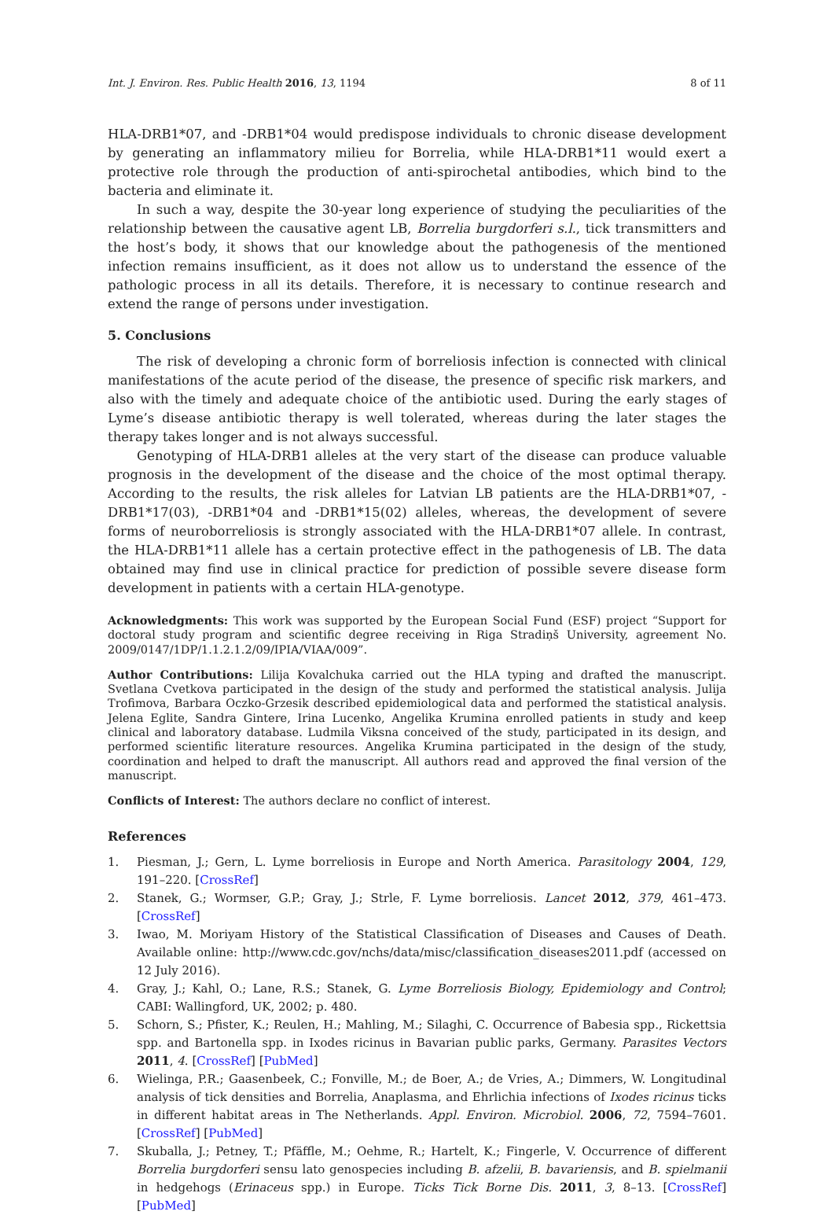Int. J. Environ. Res. Public Health 2016, 13, 1194 8 of 11
HLA-DRB1*07, and -DRB1*04 would predispose individuals to chronic disease development by generating an inflammatory milieu for Borrelia, while HLA-DRB1*11 would exert a protective role through the production of anti-spirochetal antibodies, which bind to the bacteria and eliminate it.
In such a way, despite the 30-year long experience of studying the peculiarities of the relationship between the causative agent LB, Borrelia burgdorferi s.l., tick transmitters and the host’s body, it shows that our knowledge about the pathogenesis of the mentioned infection remains insufficient, as it does not allow us to understand the essence of the pathologic process in all its details. Therefore, it is necessary to continue research and extend the range of persons under investigation.
5. Conclusions
The risk of developing a chronic form of borreliosis infection is connected with clinical manifestations of the acute period of the disease, the presence of specific risk markers, and also with the timely and adequate choice of the antibiotic used. During the early stages of Lyme’s disease antibiotic therapy is well tolerated, whereas during the later stages the therapy takes longer and is not always successful.
Genotyping of HLA-DRB1 alleles at the very start of the disease can produce valuable prognosis in the development of the disease and the choice of the most optimal therapy. According to the results, the risk alleles for Latvian LB patients are the HLA-DRB1*07, -DRB1*17(03), -DRB1*04 and -DRB1*15(02) alleles, whereas, the development of severe forms of neuroborreliosis is strongly associated with the HLA-DRB1*07 allele. In contrast, the HLA-DRB1*11 allele has a certain protective effect in the pathogenesis of LB. The data obtained may find use in clinical practice for prediction of possible severe disease form development in patients with a certain HLA-genotype.
Acknowledgments: This work was supported by the European Social Fund (ESF) project “Support for doctoral study program and scientific degree receiving in Riga Stradiņš University, agreement No. 2009/0147/1DP/1.1.2.1.2/09/IPIA/VIAA/009”.
Author Contributions: Lilija Kovalchuka carried out the HLA typing and drafted the manuscript. Svetlana Cvetkova participated in the design of the study and performed the statistical analysis. Julija Trofimova, Barbara Oczko-Grzesik described epidemiological data and performed the statistical analysis. Jelena Eglite, Sandra Gintere, Irina Lucenko, Angelika Krumina enrolled patients in study and keep clinical and laboratory database. Ludmila Viksna conceived of the study, participated in its design, and performed scientific literature resources. Angelika Krumina participated in the design of the study, coordination and helped to draft the manuscript. All authors read and approved the final version of the manuscript.
Conflicts of Interest: The authors declare no conflict of interest.
References
1. Piesman, J.; Gern, L. Lyme borreliosis in Europe and North America. Parasitology 2004, 129, 191–220. [CrossRef]
2. Stanek, G.; Wormser, G.P.; Gray, J.; Strle, F. Lyme borreliosis. Lancet 2012, 379, 461–473. [CrossRef]
3. Iwao, M. Moriyam History of the Statistical Classification of Diseases and Causes of Death. Available online: http://www.cdc.gov/nchs/data/misc/classification_diseases2011.pdf (accessed on 12 July 2016).
4. Gray, J.; Kahl, O.; Lane, R.S.; Stanek, G. Lyme Borreliosis Biology, Epidemiology and Control; CABI: Wallingford, UK, 2002; p. 480.
5. Schorn, S.; Pfister, K.; Reulen, H.; Mahling, M.; Silaghi, C. Occurrence of Babesia spp., Rickettsia spp. and Bartonella spp. in Ixodes ricinus in Bavarian public parks, Germany. Parasites Vectors 2011, 4. [CrossRef] [PubMed]
6. Wielinga, P.R.; Gaasenbeek, C.; Fonville, M.; de Boer, A.; de Vries, A.; Dimmers, W. Longitudinal analysis of tick densities and Borrelia, Anaplasma, and Ehrlichia infections of Ixodes ricinus ticks in different habitat areas in The Netherlands. Appl. Environ. Microbiol. 2006, 72, 7594–7601. [CrossRef] [PubMed]
7. Skuballa, J.; Petney, T.; Pfäffle, M.; Oehme, R.; Hartelt, K.; Fingerle, V. Occurrence of different Borrelia burgdorferi sensu lato genospecies including B. afzelii, B. bavariensis, and B. spielmanii in hedgehogs (Erinaceus spp.) in Europe. Ticks Tick Borne Dis. 2011, 3, 8–13. [CrossRef] [PubMed]